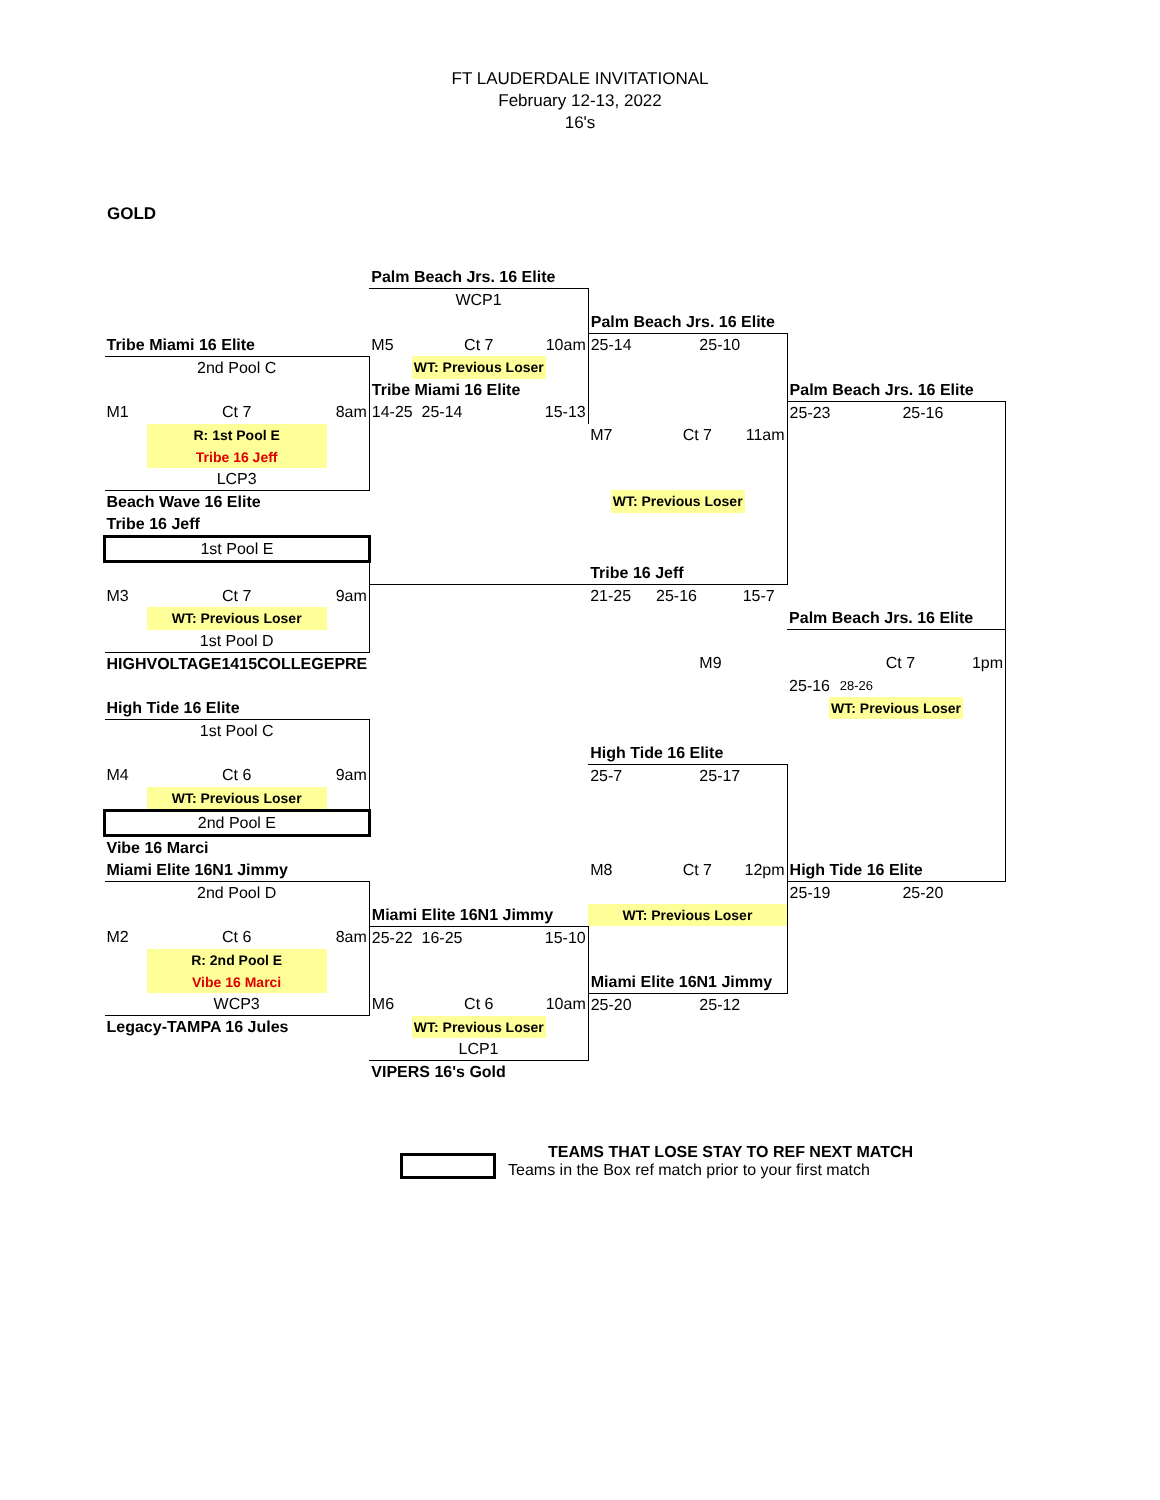FT LAUDERDALE INVITATIONAL
February 12-13, 2022
16's
GOLD
| | | | | | Palm Beach Jrs. 16 Elite | | | | | | | | | | | | | | | | |
| | | | | | WCP1 | | | | | | | | | | | | | | | | |
| | | | | | | | | | | Palm Beach Jrs. 16 Elite | | | | | | | | | | | |
| Tribe Miami 16 Elite | | | | | M5 | | Ct 7 | 10am | | 25-14 | | | 25-10 | | | | | | | | |
| 2nd Pool C | | | | | | WT: Previous Loser | | | | | | | | | | | | | | | |
| | | | | | Tribe Miami 16 Elite | | | | | | | | | | | Palm Beach Jrs. 16 Elite | | | | | |
| M1 | | Ct 7 | 8am | | 14-25 | | 25-14 | 15-13 | | | | | | | | 25-23 | | | 25-16 | | |
| | R: 1st Pool E | | | | | | | | | M7 | | Ct 7 | | 11am | | | | | | | |
| | Tribe 16 Jeff | | | | | | | | | | | | | | | | | | | | |
| LCP3 | | | | | | | | | | | | | | | | | | | | | |
| Beach Wave 16 Elite | | | | | | | | | | | WT: Previous Loser | | | | | | | | | | |
| Tribe 16 Jeff | | | | | | | | | | | | | | | | | | | | | |
| 1st Pool E | | | | | | | | | | | | | | | | | | | | | |
| | | | | | | | | | | Tribe 16 Jeff | | | | | | | | | | | |
| M3 | | Ct 7 | 9am | | | | | | | 21-25 | | 25-16 | | 15-7 | | | | | | | |
| | WT: Previous Loser | | | | | | | | | | | | | | | Palm Beach Jrs. 16 Elite | | | | | |
| 1st Pool D | | | | | | | | | | | | | | | | | | | | | |
| HIGHVOLTAGE1415COLLEGEPRE | | | | | | | | | | | | | M9 | | | | | Ct 7 | | 1pm | |
| | | | | | | | | | | | | | | | | 25-16 | | 28-26 | | | |
| High Tide 16 Elite | | | | | | | | | | | | | | | | | WT: Previous Loser | | | | |
| 1st Pool C | | | | | | | | | | | | | | | | | | | | | |
| | | | | | | | | | | High Tide 16 Elite | | | | | | | | | | | |
| M4 | | Ct 6 | 9am | | | | | | | 25-7 | | | 25-17 | | | | | | | | |
| | WT: Previous Loser | | | | | | | | | | | | | | | | | | | | |
| 2nd Pool E | | | | | | | | | | | | | | | | | | | | | |
| Vibe 16 Marci | | | | | | | | | | | | | | | | | | | | | |
| Miami Elite 16N1 Jimmy | | | | | | | | | | M8 | | Ct 7 | | 12pm | | High Tide 16 Elite | | | | | |
| 2nd Pool D | | | | | | | | | | | | | | | | 25-19 | | | 25-20 | | |
| | | | | | Miami Elite 16N1 Jimmy | | | | | WT: Previous Loser | | | | | | | | | | | |
| M2 | | Ct 6 | 8am | | 25-22 | | 16-25 | 15-10 | | | | | | | | | | | | | |
| | R: 2nd Pool E | | | | | | | | | | | | | | | | | | | | |
| | Vibe 16 Marci | | | | | | | | | Miami Elite 16N1 Jimmy | | | | | | | | | | | |
| WCP3 | | | | | M6 | | Ct 6 | 10am | | 25-20 | | | 25-12 | | | | | | | | |
| Legacy-TAMPA 16 Jules | | | | | | WT: Previous Loser | | | | | | | | | | | | | | | |
| | | | | | LCP1 | | | | | | | | | | | | | | | | |
| | | | | | VIPERS 16's Gold | | | | | | | | | | | | | | | | |
TEAMS THAT LOSE STAY TO REF NEXT MATCH
Teams in the Box ref match prior to your first match